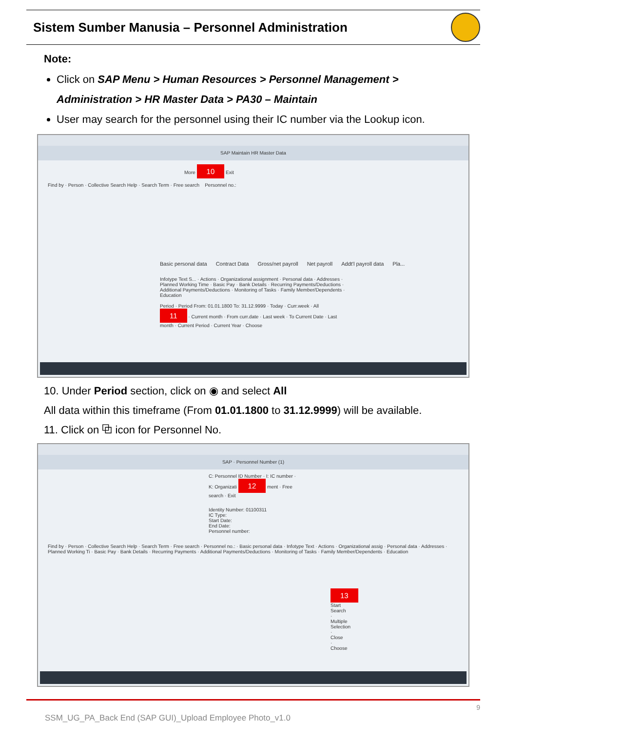Sistem Sumber Manusia – Personnel Administration
Note:
Click on SAP Menu > Human Resources > Personnel Management > Administration > HR Master Data > PA30 – Maintain
User may search for the personnel using their IC number via the Lookup icon.
SAP Maintain HR Master Data
More 10 Exit
Find by · Person · Collective Search Help · Search Term · Free search Personnel no.:
Basic personal data Contract Data Gross/net payroll Net payroll Addt'l payroll data Pla...
Infotype Text S... · Actions · Organizational assignment · Personal data · Addresses · Planned Working Time · Basic Pay · Bank Details · Recurring Payments/Deductions · Additional Payments/Deductions · Monitoring of Tasks · Family Member/Dependents · Education
Period · Period From: 01.01.1800 To: 31.12.9999 · Today · Curr.week · All 11 · Current month · From curr.date · Last week · To Current Date · Last month · Current Period · Current Year · Choose
10. Under Period section, click on ◉ and select All
All data within this timeframe (From 01.01.1800 to 31.12.9999) will be available.
11. Click on ⧉ icon for Personnel No.
SAP · Personnel Number (1)
C: Personnel ID Number · I: IC number · K: Organizati 12 ment · Free search · Exit
Identity Number: 01100311
IC Type:
Start Date:
End Date:
Personnel number:
Find by · Person · Collective Search Help · Search Term · Free search · Personnel no.: · Basic personal data · Infotype Text · Actions · Organizational assig · Personal data · Addresses · Planned Working Ti · Basic Pay · Bank Details · Recurring Payments · Additional Payments/Deductions · Monitoring of Tasks · Family Member/Dependents · Education
13
Start Search · Multiple Selection · Close · Choose
9
SSM_UG_PA_Back End (SAP GUI)_Upload Employee Photo_v1.0